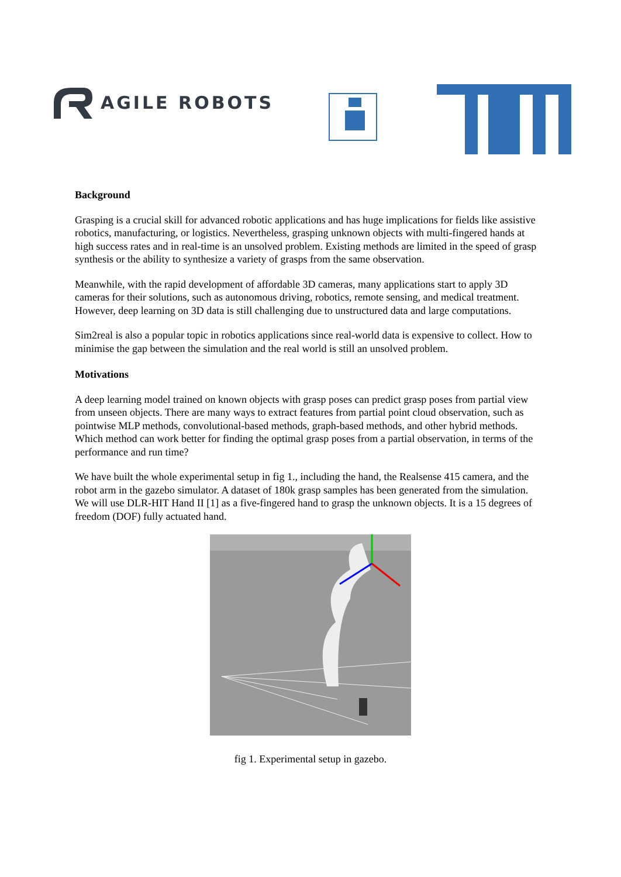AGILE ROBOTS
Background
Grasping is a crucial skill for advanced robotic applications and has huge implications for fields like assistive robotics, manufacturing, or logistics. Nevertheless, grasping unknown objects with multi-fingered hands at high success rates and in real-time is an unsolved problem. Existing methods are limited in the speed of grasp synthesis or the ability to synthesize a variety of grasps from the same observation.
Meanwhile, with the rapid development of affordable 3D cameras, many applications start to apply 3D cameras for their solutions, such as autonomous driving, robotics, remote sensing, and medical treatment. However, deep learning on 3D data is still challenging due to unstructured data and large computations.
Sim2real is also a popular topic in robotics applications since real-world data is expensive to collect. How to minimise the gap between the simulation and the real world is still an unsolved problem.
Motivations
A deep learning model trained on known objects with grasp poses can predict grasp poses from partial view from unseen objects. There are many ways to extract features from partial point cloud observation, such as pointwise MLP methods, convolutional-based methods, graph-based methods, and other hybrid methods. Which method can work better for finding the optimal grasp poses from a partial observation, in terms of the performance and run time?
We have built the whole experimental setup in fig 1., including the hand, the Realsense 415 camera, and the robot arm in the gazebo simulator. A dataset of 180k grasp samples has been generated from the simulation. We will use DLR-HIT Hand II [1] as a five-fingered hand to grasp the unknown objects. It is a 15 degrees of freedom (DOF) fully actuated hand.
fig 1. Experimental setup in gazebo.